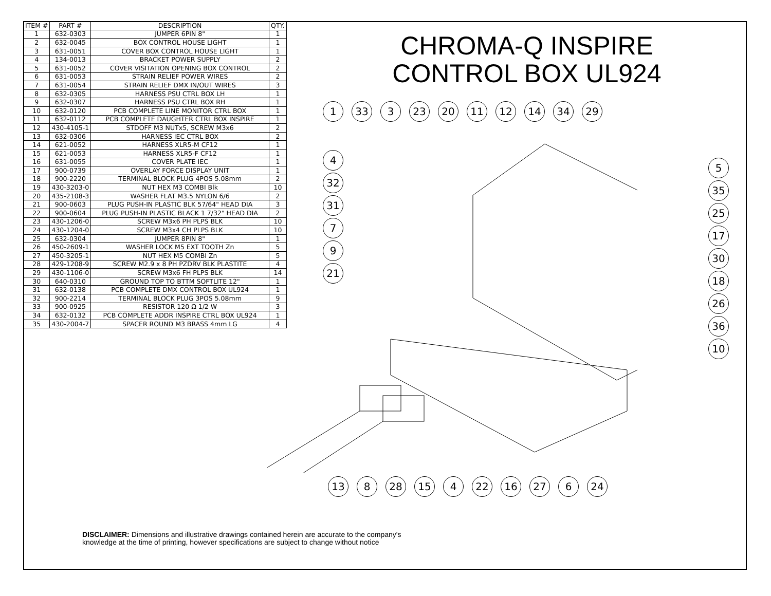| ITEM # | PART # | DESCRIPTION | QTY. |
| --- | --- | --- | --- |
| 1 | 632-0303 | JUMPER 6PIN 8" | 1 |
| 2 | 632-0045 | BOX CONTROL HOUSE LIGHT | 1 |
| 3 | 631-0051 | COVER BOX CONTROL HOUSE LIGHT | 1 |
| 4 | 134-0013 | BRACKET POWER SUPPLY | 2 |
| 5 | 631-0052 | COVER VISITATION OPENING BOX CONTROL | 2 |
| 6 | 631-0053 | STRAIN RELIEF POWER WIRES | 2 |
| 7 | 631-0054 | STRAIN RELIEF DMX IN/OUT WIRES | 3 |
| 8 | 632-0305 | HARNESS PSU CTRL BOX LH | 1 |
| 9 | 632-0307 | HARNESS PSU CTRL BOX RH | 1 |
| 10 | 632-0120 | PCB COMPLETE LINE MONITOR CTRL BOX | 1 |
| 11 | 632-0112 | PCB COMPLETE DAUGHTER CTRL BOX INSPIRE | 1 |
| 12 | 430-4105-1 | STDOFF M3 NUTx5, SCREW M3x6 | 2 |
| 13 | 632-0306 | HARNESS IEC CTRL BOX | 2 |
| 14 | 621-0052 | HARNESS XLR5-M CF12 | 1 |
| 15 | 621-0053 | HARNESS XLR5-F CF12 | 1 |
| 16 | 631-0055 | COVER PLATE IEC | 1 |
| 17 | 900-0739 | OVERLAY FORCE DISPLAY UNIT | 1 |
| 18 | 900-2220 | TERMINAL BLOCK PLUG 4POS 5.08mm | 2 |
| 19 | 430-3203-0 | NUT HEX M3 COMBI Blk | 10 |
| 20 | 435-2108-3 | WASHER FLAT M3.5 NYLON 6/6 | 2 |
| 21 | 900-0603 | PLUG PUSH-IN PLASTIC BLK 57/64" HEAD DIA | 3 |
| 22 | 900-0604 | PLUG PUSH-IN PLASTIC BLACK 1 7/32" HEAD DIA | 2 |
| 23 | 430-1206-0 | SCREW M3x6 PH PLPS BLK | 10 |
| 24 | 430-1204-0 | SCREW M3x4 CH PLPS BLK | 10 |
| 25 | 632-0304 | JUMPER 8PIN 8" | 1 |
| 26 | 450-2609-1 | WASHER LOCK M5 EXT TOOTH Zn | 5 |
| 27 | 450-3205-1 | NUT HEX M5 COMBI Zn | 5 |
| 28 | 429-1208-9 | SCREW M2.9 x 8 PH PZDRV BLK PLASTITE | 4 |
| 29 | 430-1106-0 | SCREW M3x6 FH PLPS BLK | 14 |
| 30 | 640-0310 | GROUND TOP TO BTTM SOFTLITE 12" | 1 |
| 31 | 632-0138 | PCB COMPLETE DMX CONTROL BOX UL924 | 1 |
| 32 | 900-2214 | TERMINAL BLOCK PLUG 3POS 5.08mm | 9 |
| 33 | 900-0925 | RESISTOR 120 Ω 1/2 W | 3 |
| 34 | 632-0132 | PCB COMPLETE ADDR INSPIRE CTRL BOX UL924 | 1 |
| 35 | 430-2004-7 | SPACER ROUND M3 BRASS 4mm LG | 4 |
CHROMA-Q INSPIRE
CONTROL BOX UL924
1 33 3 23 20 11 12 14 34 29
4 32 31 7 9 21
5 35 25 17 30 18 26 36 10
13 8 28 15 4 22 16 27 6 24
DISCLAIMER: Dimensions and illustrative drawings contained herein are accurate to the company's
knowledge at the time of printing, however specifications are subject to change without notice